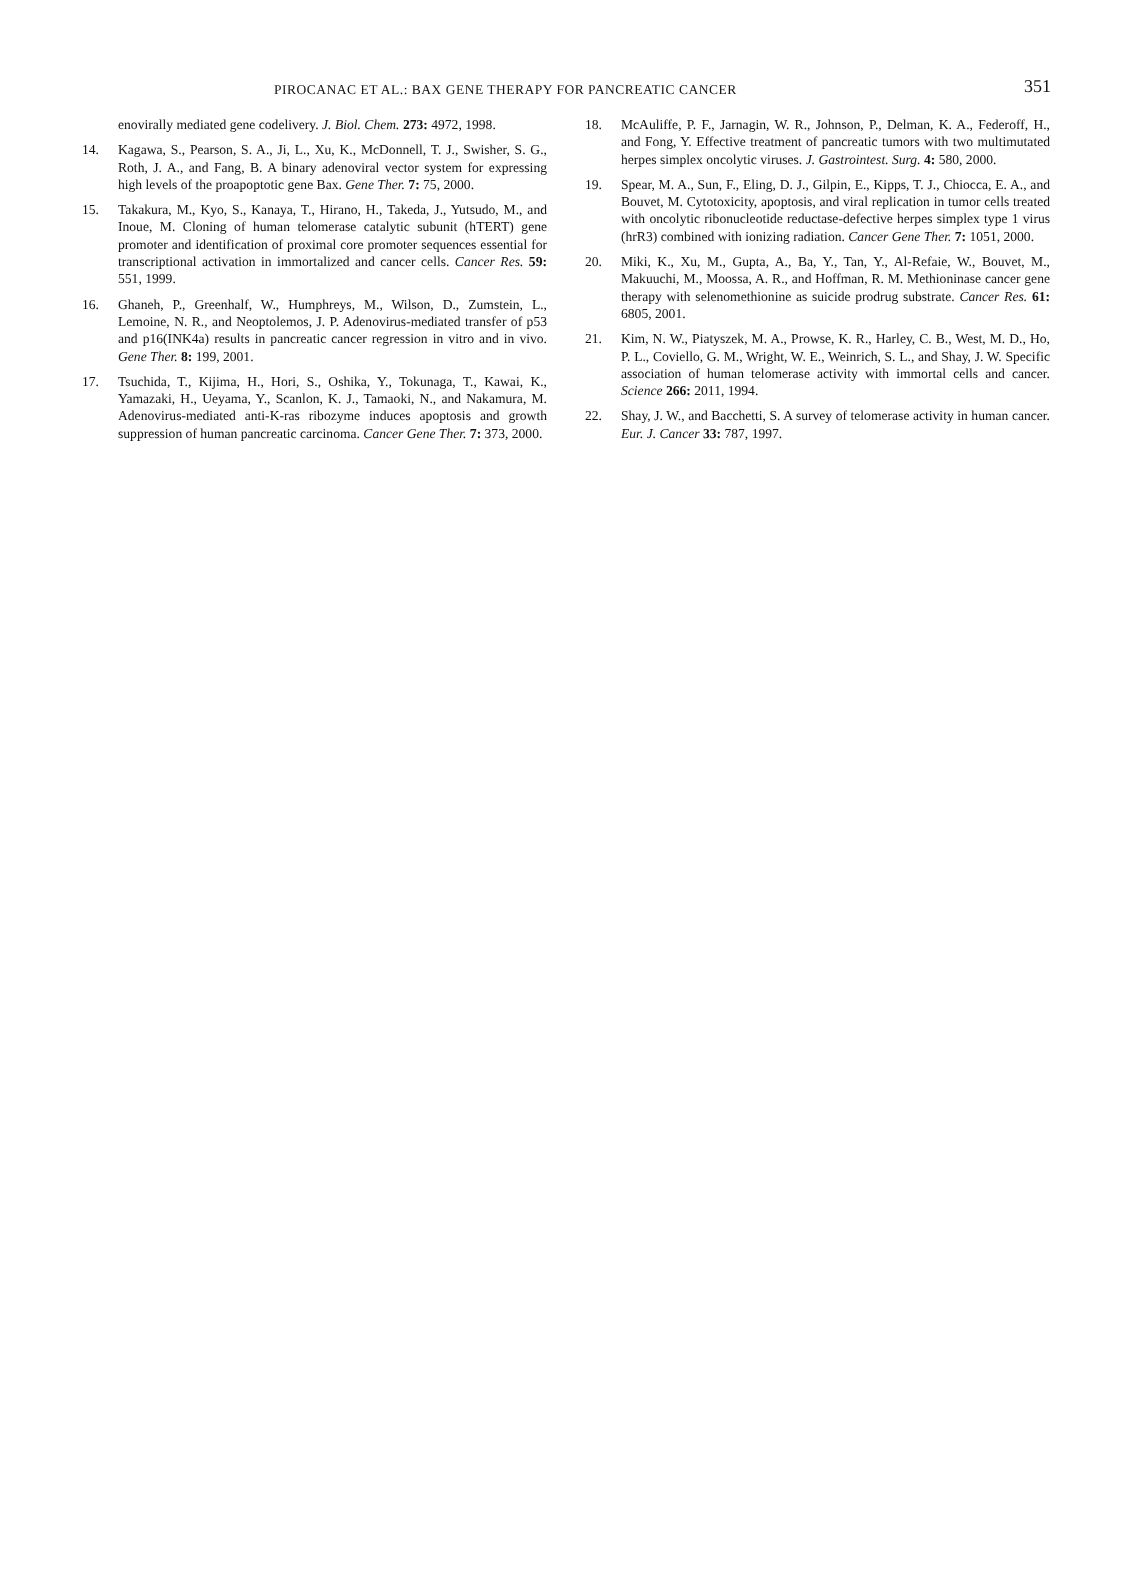PIROCANAC ET AL.: BAX GENE THERAPY FOR PANCREATIC CANCER 351
enovirally mediated gene codelivery. J. Biol. Chem. 273: 4972, 1998.
14. Kagawa, S., Pearson, S. A., Ji, L., Xu, K., McDonnell, T. J., Swisher, S. G., Roth, J. A., and Fang, B. A binary adenoviral vector system for expressing high levels of the proapoptotic gene Bax. Gene Ther. 7: 75, 2000.
15. Takakura, M., Kyo, S., Kanaya, T., Hirano, H., Takeda, J., Yutsudo, M., and Inoue, M. Cloning of human telomerase catalytic subunit (hTERT) gene promoter and identification of proximal core promoter sequences essential for transcriptional activation in immortalized and cancer cells. Cancer Res. 59: 551, 1999.
16. Ghaneh, P., Greenhalf, W., Humphreys, M., Wilson, D., Zumstein, L., Lemoine, N. R., and Neoptolemos, J. P. Adenovirus-mediated transfer of p53 and p16(INK4a) results in pancreatic cancer regression in vitro and in vivo. Gene Ther. 8: 199, 2001.
17. Tsuchida, T., Kijima, H., Hori, S., Oshika, Y., Tokunaga, T., Kawai, K., Yamazaki, H., Ueyama, Y., Scanlon, K. J., Tamaoki, N., and Nakamura, M. Adenovirus-mediated anti-K-ras ribozyme induces apoptosis and growth suppression of human pancreatic carcinoma. Cancer Gene Ther. 7: 373, 2000.
18. McAuliffe, P. F., Jarnagin, W. R., Johnson, P., Delman, K. A., Federoff, H., and Fong, Y. Effective treatment of pancreatic tumors with two multimutated herpes simplex oncolytic viruses. J. Gastrointest. Surg. 4: 580, 2000.
19. Spear, M. A., Sun, F., Eling, D. J., Gilpin, E., Kipps, T. J., Chiocca, E. A., and Bouvet, M. Cytotoxicity, apoptosis, and viral replication in tumor cells treated with oncolytic ribonucleotide reductase-defective herpes simplex type 1 virus (hrR3) combined with ionizing radiation. Cancer Gene Ther. 7: 1051, 2000.
20. Miki, K., Xu, M., Gupta, A., Ba, Y., Tan, Y., Al-Refaie, W., Bouvet, M., Makuuchi, M., Moossa, A. R., and Hoffman, R. M. Methioninase cancer gene therapy with selenomethionine as suicide prodrug substrate. Cancer Res. 61: 6805, 2001.
21. Kim, N. W., Piatyszek, M. A., Prowse, K. R., Harley, C. B., West, M. D., Ho, P. L., Coviello, G. M., Wright, W. E., Weinrich, S. L., and Shay, J. W. Specific association of human telomerase activity with immortal cells and cancer. Science 266: 2011, 1994.
22. Shay, J. W., and Bacchetti, S. A survey of telomerase activity in human cancer. Eur. J. Cancer 33: 787, 1997.